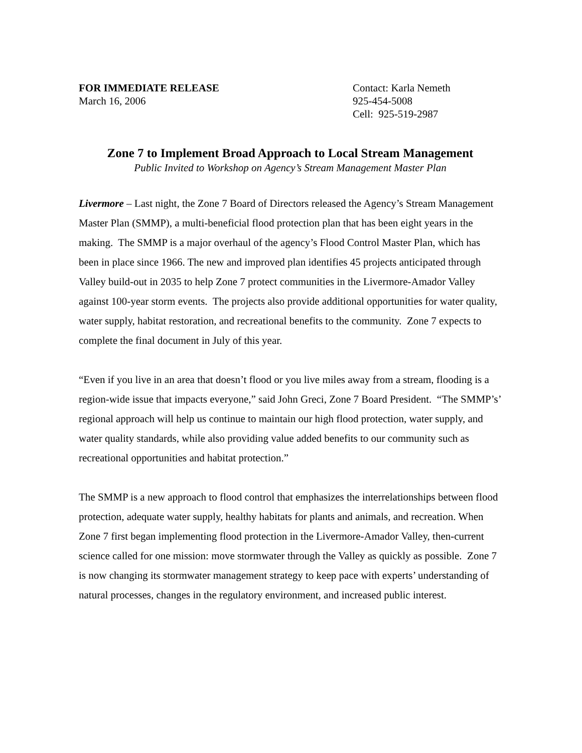FOR IMMEDIATE RELEASE
March 16, 2006
Contact: Karla Nemeth
925-454-5008
Cell: 925-519-2987
Zone 7 to Implement Broad Approach to Local Stream Management
Public Invited to Workshop on Agency’s Stream Management Master Plan
Livermore – Last night, the Zone 7 Board of Directors released the Agency’s Stream Management Master Plan (SMMP), a multi-beneficial flood protection plan that has been eight years in the making. The SMMP is a major overhaul of the agency’s Flood Control Master Plan, which has been in place since 1966. The new and improved plan identifies 45 projects anticipated through Valley build-out in 2035 to help Zone 7 protect communities in the Livermore-Amador Valley against 100-year storm events. The projects also provide additional opportunities for water quality, water supply, habitat restoration, and recreational benefits to the community. Zone 7 expects to complete the final document in July of this year.
“Even if you live in an area that doesn’t flood or you live miles away from a stream, flooding is a region-wide issue that impacts everyone,” said John Greci, Zone 7 Board President. “The SMMP’s’ regional approach will help us continue to maintain our high flood protection, water supply, and water quality standards, while also providing value added benefits to our community such as recreational opportunities and habitat protection.”
The SMMP is a new approach to flood control that emphasizes the interrelationships between flood protection, adequate water supply, healthy habitats for plants and animals, and recreation. When Zone 7 first began implementing flood protection in the Livermore-Amador Valley, then-current science called for one mission: move stormwater through the Valley as quickly as possible. Zone 7 is now changing its stormwater management strategy to keep pace with experts’ understanding of natural processes, changes in the regulatory environment, and increased public interest.